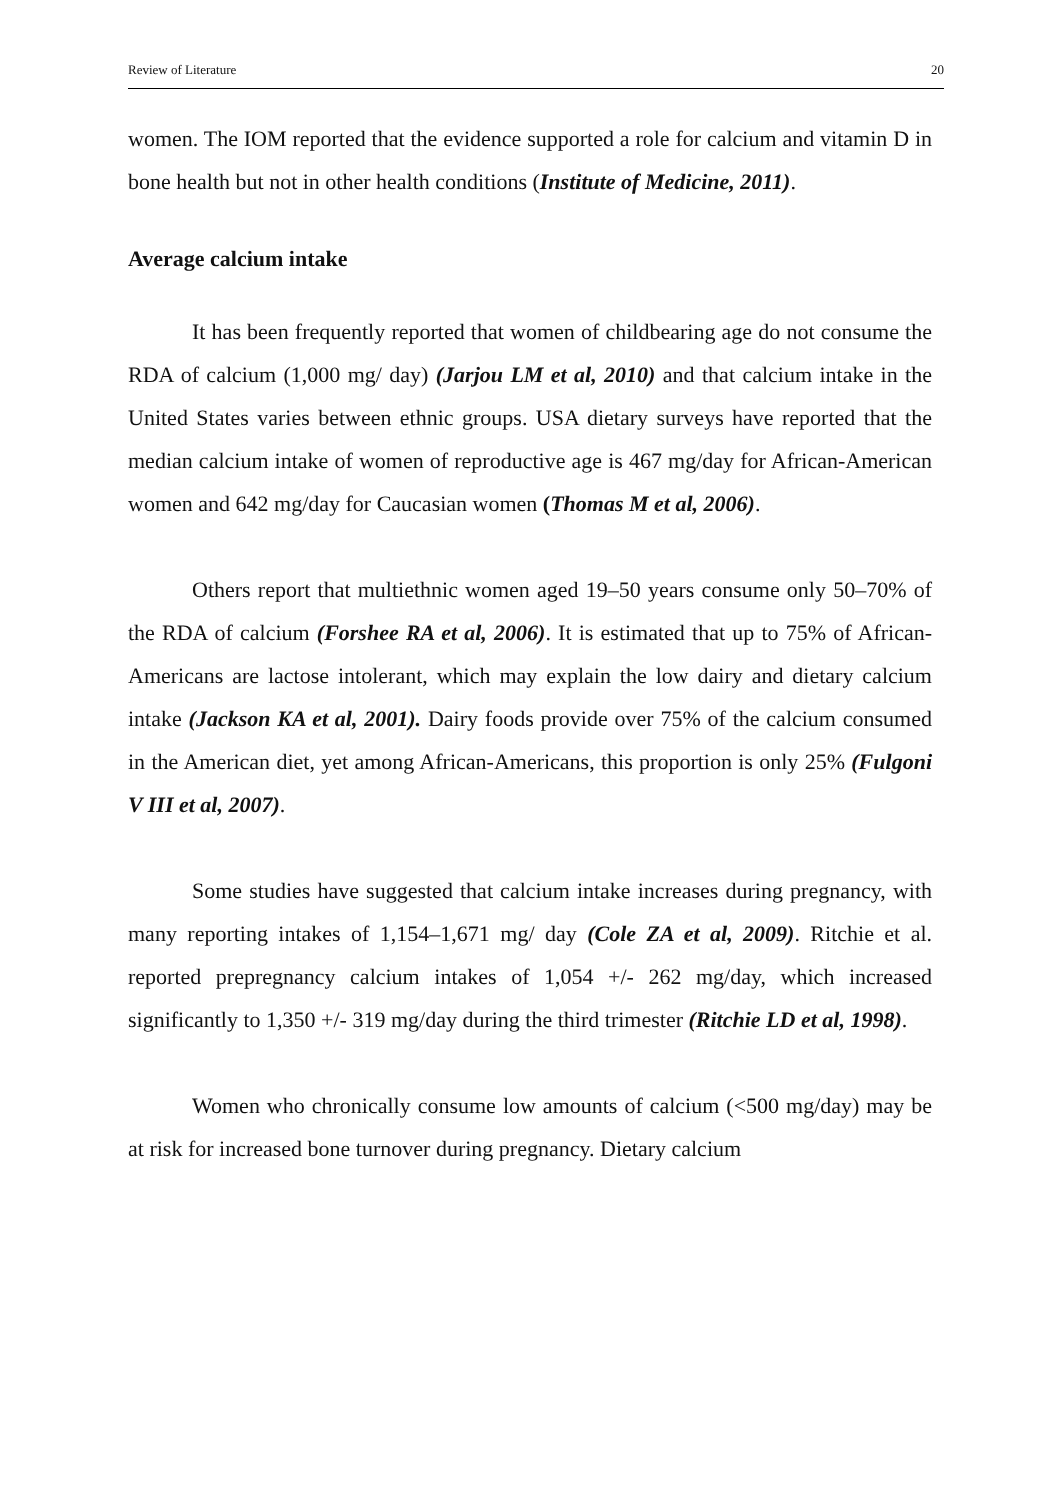Review of Literature 20
women. The IOM reported that the evidence supported a role for calcium and vitamin D in bone health but not in other health conditions (Institute of Medicine, 2011).
Average calcium intake
It has been frequently reported that women of childbearing age do not consume the RDA of calcium (1,000 mg/ day) (Jarjou LM et al, 2010) and that calcium intake in the United States varies between ethnic groups. USA dietary surveys have reported that the median calcium intake of women of reproductive age is 467 mg/day for African-American women and 642 mg/day for Caucasian women (Thomas M et al, 2006).
Others report that multiethnic women aged 19–50 years consume only 50–70% of the RDA of calcium (Forshee RA et al, 2006). It is estimated that up to 75% of African-Americans are lactose intolerant, which may explain the low dairy and dietary calcium intake (Jackson KA et al, 2001). Dairy foods provide over 75% of the calcium consumed in the American diet, yet among African-Americans, this proportion is only 25% (Fulgoni V III et al, 2007).
Some studies have suggested that calcium intake increases during pregnancy, with many reporting intakes of 1,154–1,671 mg/ day (Cole ZA et al, 2009). Ritchie et al. reported prepregnancy calcium intakes of 1,054 +/- 262 mg/day, which increased significantly to 1,350 +/- 319 mg/day during the third trimester (Ritchie LD et al, 1998).
Women who chronically consume low amounts of calcium (<500 mg/day) may be at risk for increased bone turnover during pregnancy. Dietary calcium